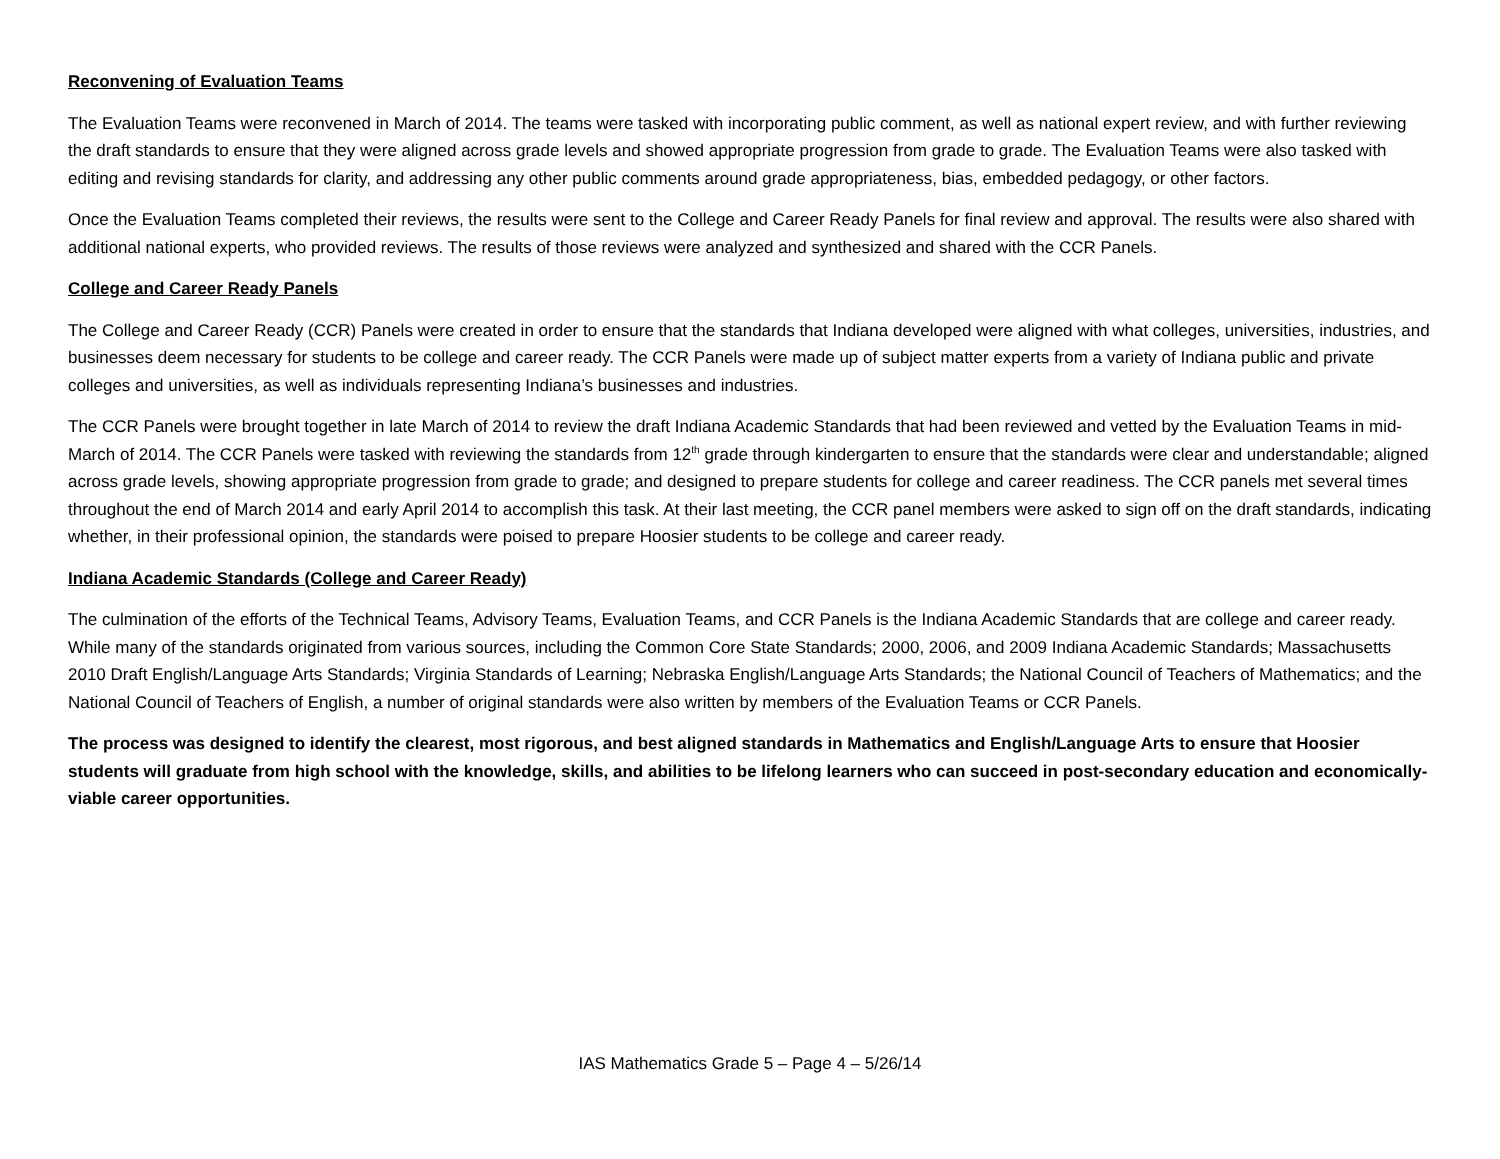Reconvening of Evaluation Teams
The Evaluation Teams were reconvened in March of 2014. The teams were tasked with incorporating public comment, as well as national expert review, and with further reviewing the draft standards to ensure that they were aligned across grade levels and showed appropriate progression from grade to grade. The Evaluation Teams were also tasked with editing and revising standards for clarity, and addressing any other public comments around grade appropriateness, bias, embedded pedagogy, or other factors.
Once the Evaluation Teams completed their reviews, the results were sent to the College and Career Ready Panels for final review and approval. The results were also shared with additional national experts, who provided reviews. The results of those reviews were analyzed and synthesized and shared with the CCR Panels.
College and Career Ready Panels
The College and Career Ready (CCR) Panels were created in order to ensure that the standards that Indiana developed were aligned with what colleges, universities, industries, and businesses deem necessary for students to be college and career ready. The CCR Panels were made up of subject matter experts from a variety of Indiana public and private colleges and universities, as well as individuals representing Indiana’s businesses and industries.
The CCR Panels were brought together in late March of 2014 to review the draft Indiana Academic Standards that had been reviewed and vetted by the Evaluation Teams in mid-March of 2014. The CCR Panels were tasked with reviewing the standards from 12<sup>th</sup> grade through kindergarten to ensure that the standards were clear and understandable; aligned across grade levels, showing appropriate progression from grade to grade; and designed to prepare students for college and career readiness. The CCR panels met several times throughout the end of March 2014 and early April 2014 to accomplish this task. At their last meeting, the CCR panel members were asked to sign off on the draft standards, indicating whether, in their professional opinion, the standards were poised to prepare Hoosier students to be college and career ready.
Indiana Academic Standards (College and Career Ready)
The culmination of the efforts of the Technical Teams, Advisory Teams, Evaluation Teams, and CCR Panels is the Indiana Academic Standards that are college and career ready. While many of the standards originated from various sources, including the Common Core State Standards; 2000, 2006, and 2009 Indiana Academic Standards; Massachusetts 2010 Draft English/Language Arts Standards; Virginia Standards of Learning; Nebraska English/Language Arts Standards; the National Council of Teachers of Mathematics; and the National Council of Teachers of English, a number of original standards were also written by members of the Evaluation Teams or CCR Panels.
The process was designed to identify the clearest, most rigorous, and best aligned standards in Mathematics and English/Language Arts to ensure that Hoosier students will graduate from high school with the knowledge, skills, and abilities to be lifelong learners who can succeed in post-secondary education and economically-viable career opportunities.
IAS Mathematics Grade 5 – Page 4 – 5/26/14